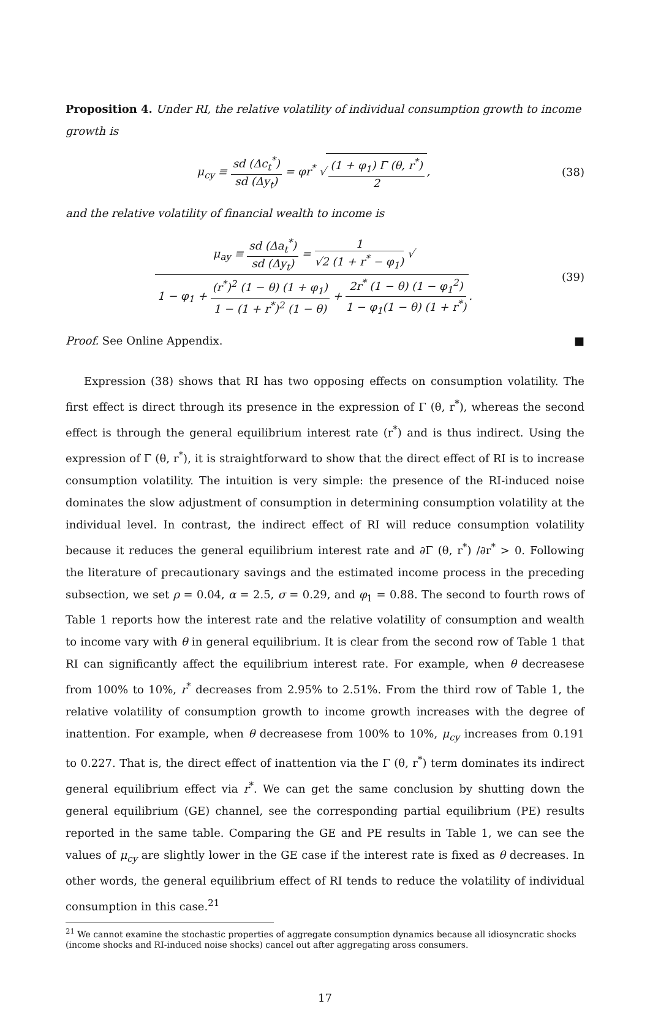Proposition 4. Under RI, the relative volatility of individual consumption growth to income growth is
μ<sub>cy</sub> ≡ sd (Δc<sub>t</sub><sup>*</sup>) sd (Δy<sub>t</sub>) = φr<sup>*</sup> √ (1 + φ<sub>1</sub>) Γ (θ, r<sup>*</sup>) 2,
(38)
and the relative volatility of financial wealth to income is
μ<sub>ay</sub> ≡ sd (Δa<sub>t</sub><sup>*</sup>) sd (Δy<sub>t</sub>) = 1 √2 (1 + r<sup>*</sup> − φ<sub>1</sub>) √ 1 − φ<sub>1</sub> + (r<sup>*</sup>)<sup>2</sup> (1 − θ) (1 + φ<sub>1</sub>) 1 − (1 + r<sup>*</sup>)<sup>2</sup> (1 − θ) + 2r<sup>*</sup> (1 − θ) (1 − φ<sub>1</sub><sup>2</sup>) 1 − φ<sub>1</sub>(1 − θ) (1 + r<sup>*</sup>).
(39)
Proof. See Online Appendix. ■
Expression (38) shows that RI has two opposing effects on consumption volatility. The first effect is direct through its presence in the expression of Γ (θ, r<sup>*</sup>), whereas the second effect is through the general equilibrium interest rate (r<sup>*</sup>) and is thus indirect. Using the expression of Γ (θ, r<sup>*</sup>), it is straightforward to show that the direct effect of RI is to increase consumption volatility. The intuition is very simple: the presence of the RI-induced noise dominates the slow adjustment of consumption in determining consumption volatility at the individual level. In contrast, the indirect effect of RI will reduce consumption volatility because it reduces the general equilibrium interest rate and ∂Γ (θ, r<sup>*</sup>) /∂r<sup>*</sup> > 0. Following the literature of precautionary savings and the estimated income process in the preceding subsection, we set ρ = 0.04, α = 2.5, σ = 0.29, and φ<sub>1</sub> = 0.88. The second to fourth rows of Table 1 reports how the interest rate and the relative volatility of consumption and wealth to income vary with θ in general equilibrium. It is clear from the second row of Table 1 that RI can significantly affect the equilibrium interest rate. For example, when θ decreasese from 100% to 10%, r<sup>*</sup> decreases from 2.95% to 2.51%. From the third row of Table 1, the relative volatility of consumption growth to income growth increases with the degree of inattention. For example, when θ decreasese from 100% to 10%, μ<sub>cy</sub> increases from 0.191 to 0.227. That is, the direct effect of inattention via the Γ (θ, r<sup>*</sup>) term dominates its indirect general equilibrium effect via r<sup>*</sup>. We can get the same conclusion by shutting down the general equilibrium (GE) channel, see the corresponding partial equilibrium (PE) results reported in the same table. Comparing the GE and PE results in Table 1, we can see the values of μ<sub>cy</sub> are slightly lower in the GE case if the interest rate is fixed as θ decreases. In other words, the general equilibrium effect of RI tends to reduce the volatility of individual consumption in this case.<sup>21</sup>
<sup>21</sup> We cannot examine the stochastic properties of aggregate consumption dynamics because all idiosyncratic shocks (income shocks and RI-induced noise shocks) cancel out after aggregating aross consumers.
17